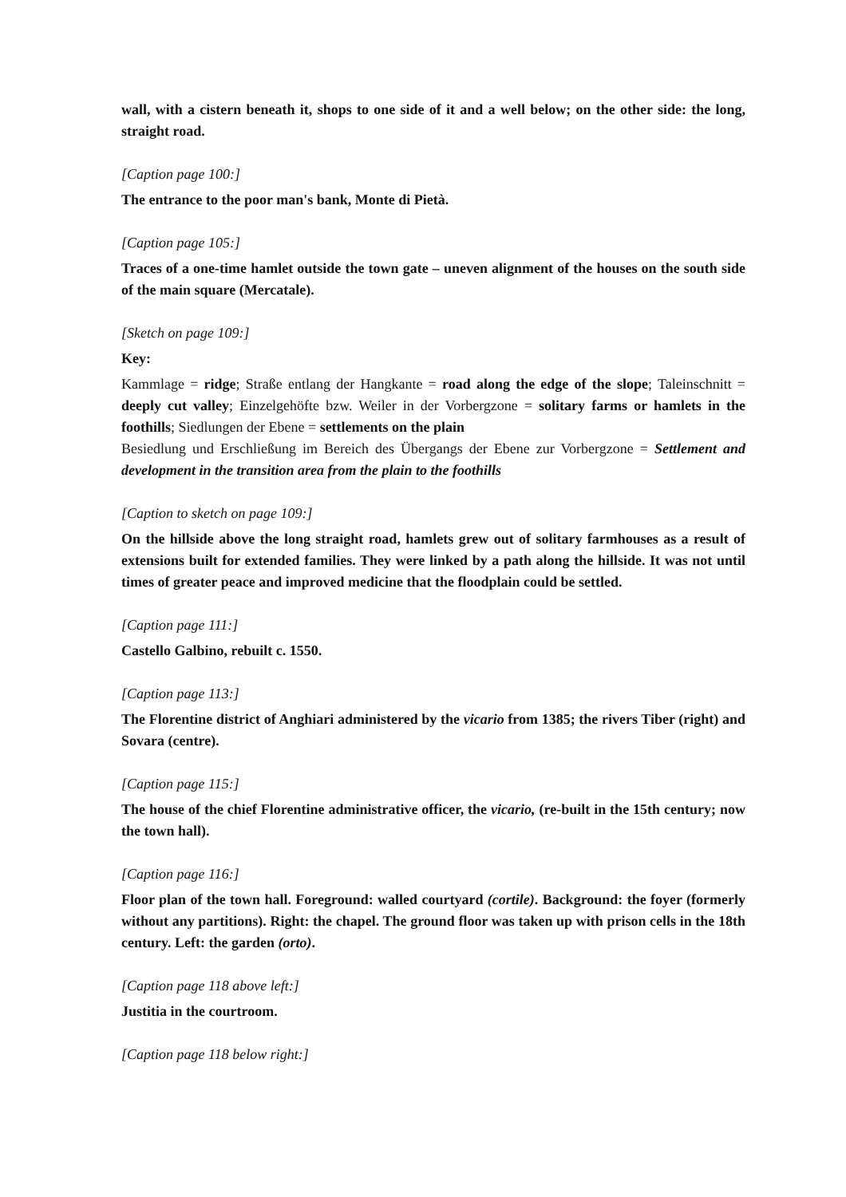wall, with a cistern beneath it, shops to one side of it and a well below; on the other side: the long, straight road.
[Caption page 100:]
The entrance to the poor man's bank, Monte di Pietà.
[Caption page 105:]
Traces of a one-time hamlet outside the town gate – uneven alignment of the houses on the south side of the main square (Mercatale).
[Sketch on page 109:]
Key:
Kammlage = ridge; Straße entlang der Hangkante = road along the edge of the slope; Taleinschnitt = deeply cut valley; Einzelgehöfte bzw. Weiler in der Vorbergzone = solitary farms or hamlets in the foothills; Siedlungen der Ebene = settlements on the plain
Besiedlung und Erschließung im Bereich des Übergangs der Ebene zur Vorbergzone = Settlement and development in the transition area from the plain to the foothills
[Caption to sketch on page 109:]
On the hillside above the long straight road, hamlets grew out of solitary farmhouses as a result of extensions built for extended families. They were linked by a path along the hillside. It was not until times of greater peace and improved medicine that the floodplain could be settled.
[Caption page 111:]
Castello Galbino, rebuilt c. 1550.
[Caption page 113:]
The Florentine district of Anghiari administered by the vicario from 1385; the rivers Tiber (right) and Sovara (centre).
[Caption page 115:]
The house of the chief Florentine administrative officer, the vicario, (re-built in the 15th century; now the town hall).
[Caption page 116:]
Floor plan of the town hall. Foreground: walled courtyard (cortile). Background: the foyer (formerly without any partitions). Right: the chapel. The ground floor was taken up with prison cells in the 18th century. Left: the garden (orto).
[Caption page 118 above left:]
Justitia in the courtroom.
[Caption page 118 below right:]